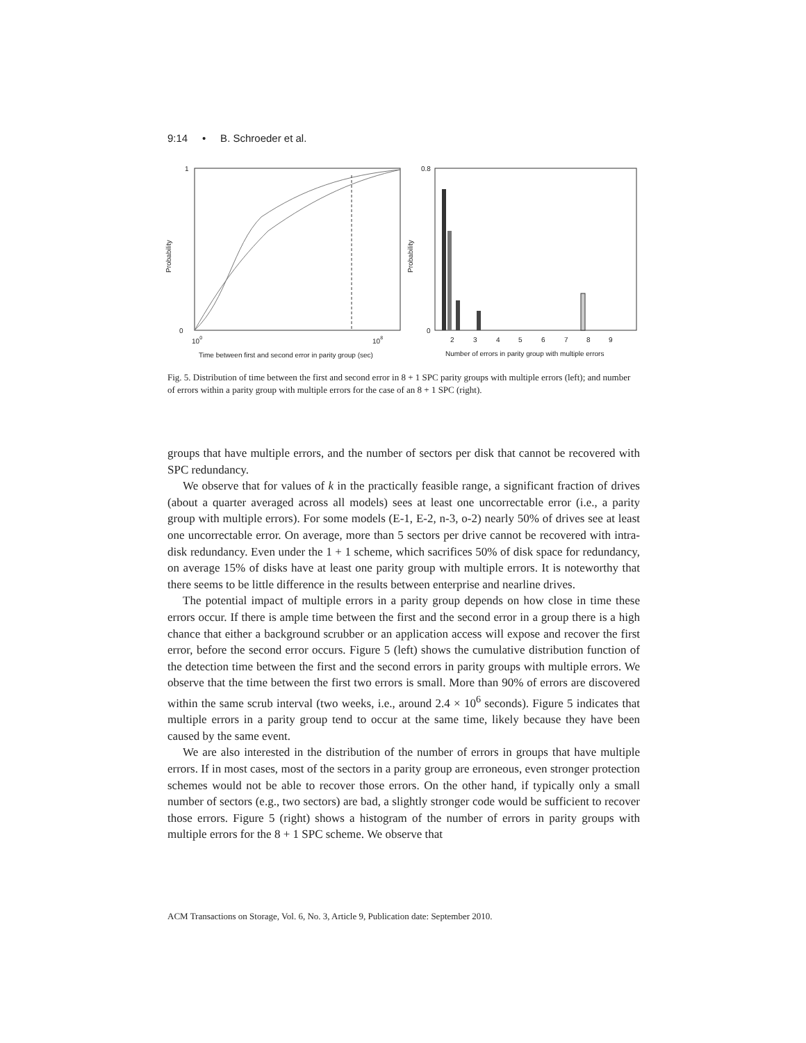9:14 • B. Schroeder et al.
1
0
Probability
100
108
Time between first and second error in parity group (sec)
0.8
0
Probability
2
3
4
5
6
7
8
9
Number of errors in parity group with multiple errors
Fig. 5. Distribution of time between the first and second error in 8 + 1 SPC parity groups with multiple errors (left); and number of errors within a parity group with multiple errors for the case of an 8 + 1 SPC (right).
groups that have multiple errors, and the number of sectors per disk that cannot be recovered with SPC redundancy.
We observe that for values of k in the practically feasible range, a significant fraction of drives (about a quarter averaged across all models) sees at least one uncorrectable error (i.e., a parity group with multiple errors). For some models (E-1, E-2, n-3, o-2) nearly 50% of drives see at least one uncorrectable error. On average, more than 5 sectors per drive cannot be recovered with intra-disk redundancy. Even under the 1 + 1 scheme, which sacrifices 50% of disk space for redundancy, on average 15% of disks have at least one parity group with multiple errors. It is noteworthy that there seems to be little difference in the results between enterprise and nearline drives.
The potential impact of multiple errors in a parity group depends on how close in time these errors occur. If there is ample time between the first and the second error in a group there is a high chance that either a background scrubber or an application access will expose and recover the first error, before the second error occurs. Figure 5 (left) shows the cumulative distribution function of the detection time between the first and the second errors in parity groups with multiple errors. We observe that the time between the first two errors is small. More than 90% of errors are discovered within the same scrub interval (two weeks, i.e., around 2.4 × 10<sup>6</sup> seconds). Figure 5 indicates that multiple errors in a parity group tend to occur at the same time, likely because they have been caused by the same event.
We are also interested in the distribution of the number of errors in groups that have multiple errors. If in most cases, most of the sectors in a parity group are erroneous, even stronger protection schemes would not be able to recover those errors. On the other hand, if typically only a small number of sectors (e.g., two sectors) are bad, a slightly stronger code would be sufficient to recover those errors. Figure 5 (right) shows a histogram of the number of errors in parity groups with multiple errors for the 8 + 1 SPC scheme. We observe that
ACM Transactions on Storage, Vol. 6, No. 3, Article 9, Publication date: September 2010.